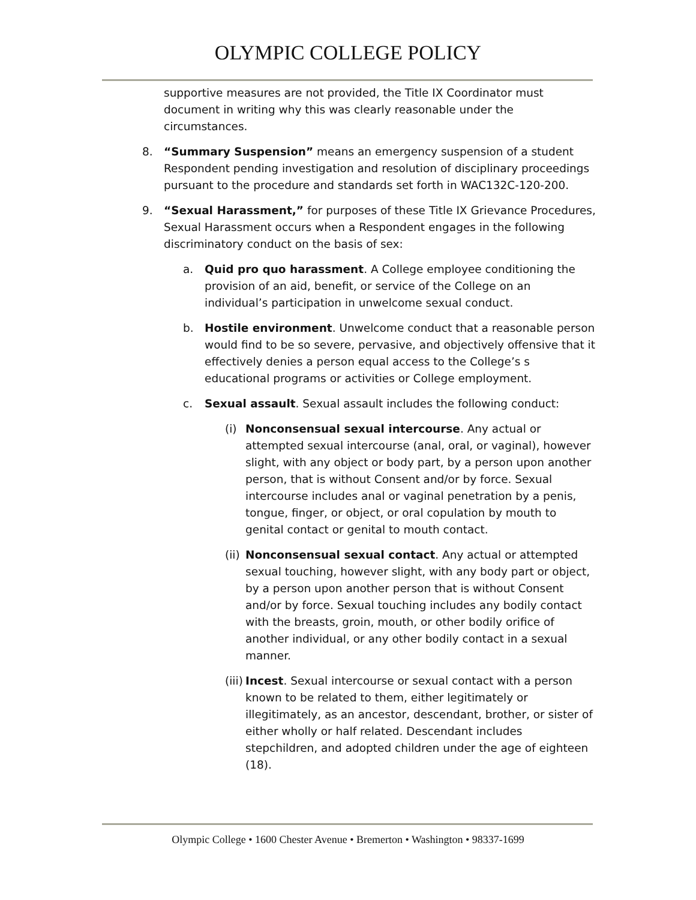OLYMPIC COLLEGE POLICY
supportive measures are not provided, the Title IX Coordinator must document in writing why this was clearly reasonable under the circumstances.
8. “Summary Suspension” means an emergency suspension of a student Respondent pending investigation and resolution of disciplinary proceedings pursuant to the procedure and standards set forth in WAC132C-120-200.
9. “Sexual Harassment,” for purposes of these Title IX Grievance Procedures, Sexual Harassment occurs when a Respondent engages in the following discriminatory conduct on the basis of sex:
a. Quid pro quo harassment. A College employee conditioning the provision of an aid, benefit, or service of the College on an individual’s participation in unwelcome sexual conduct.
b. Hostile environment. Unwelcome conduct that a reasonable person would find to be so severe, pervasive, and objectively offensive that it effectively denies a person equal access to the College’s s educational programs or activities or College employment.
c. Sexual assault. Sexual assault includes the following conduct:
(i) Nonconsensual sexual intercourse. Any actual or attempted sexual intercourse (anal, oral, or vaginal), however slight, with any object or body part, by a person upon another person, that is without Consent and/or by force. Sexual intercourse includes anal or vaginal penetration by a penis, tongue, finger, or object, or oral copulation by mouth to genital contact or genital to mouth contact.
(ii)
Nonconsensual sexual contact. Any actual or attempted sexual touching, however slight, with any body part or object, by a person upon another person that is without Consent and/or by force. Sexual touching includes any bodily contact with the breasts, groin, mouth, or other bodily orifice of another individual, or any other bodily contact in a sexual manner.
(iii)
Incest. Sexual intercourse or sexual contact with a person known to be related to them, either legitimately or illegitimately, as an ancestor, descendant, brother, or sister of either wholly or half related. Descendant includes stepchildren, and adopted children under the age of eighteen (18).
Olympic College • 1600 Chester Avenue • Bremerton • Washington • 98337-1699